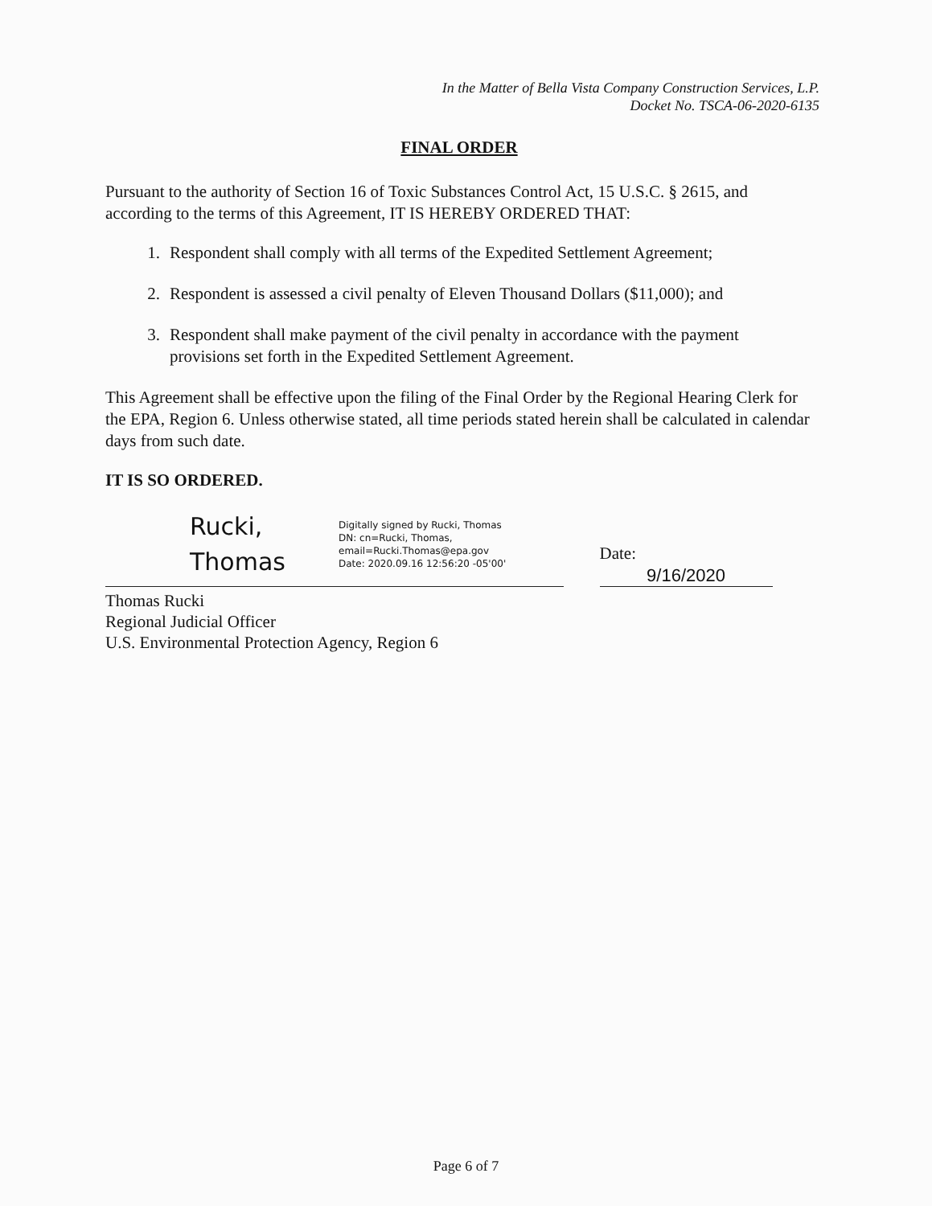In the Matter of Bella Vista Company Construction Services, L.P.
Docket No. TSCA-06-2020-6135
FINAL ORDER
Pursuant to the authority of Section 16 of Toxic Substances Control Act, 15 U.S.C. § 2615, and according to the terms of this Agreement, IT IS HEREBY ORDERED THAT:
1. Respondent shall comply with all terms of the Expedited Settlement Agreement;
2. Respondent is assessed a civil penalty of Eleven Thousand Dollars ($11,000); and
3. Respondent shall make payment of the civil penalty in accordance with the payment provisions set forth in the Expedited Settlement Agreement.
This Agreement shall be effective upon the filing of the Final Order by the Regional Hearing Clerk for the EPA, Region 6. Unless otherwise stated, all time periods stated herein shall be calculated in calendar days from such date.
IT IS SO ORDERED.
Rucki,
Thomas
Digitally signed by Rucki, Thomas
DN: cn=Rucki, Thomas,
email=Rucki.Thomas@epa.gov
Date: 2020.09.16 12:56:20 -05'00'
Date: 9/16/2020
Thomas Rucki
Regional Judicial Officer
U.S. Environmental Protection Agency, Region 6
Page 6 of 7